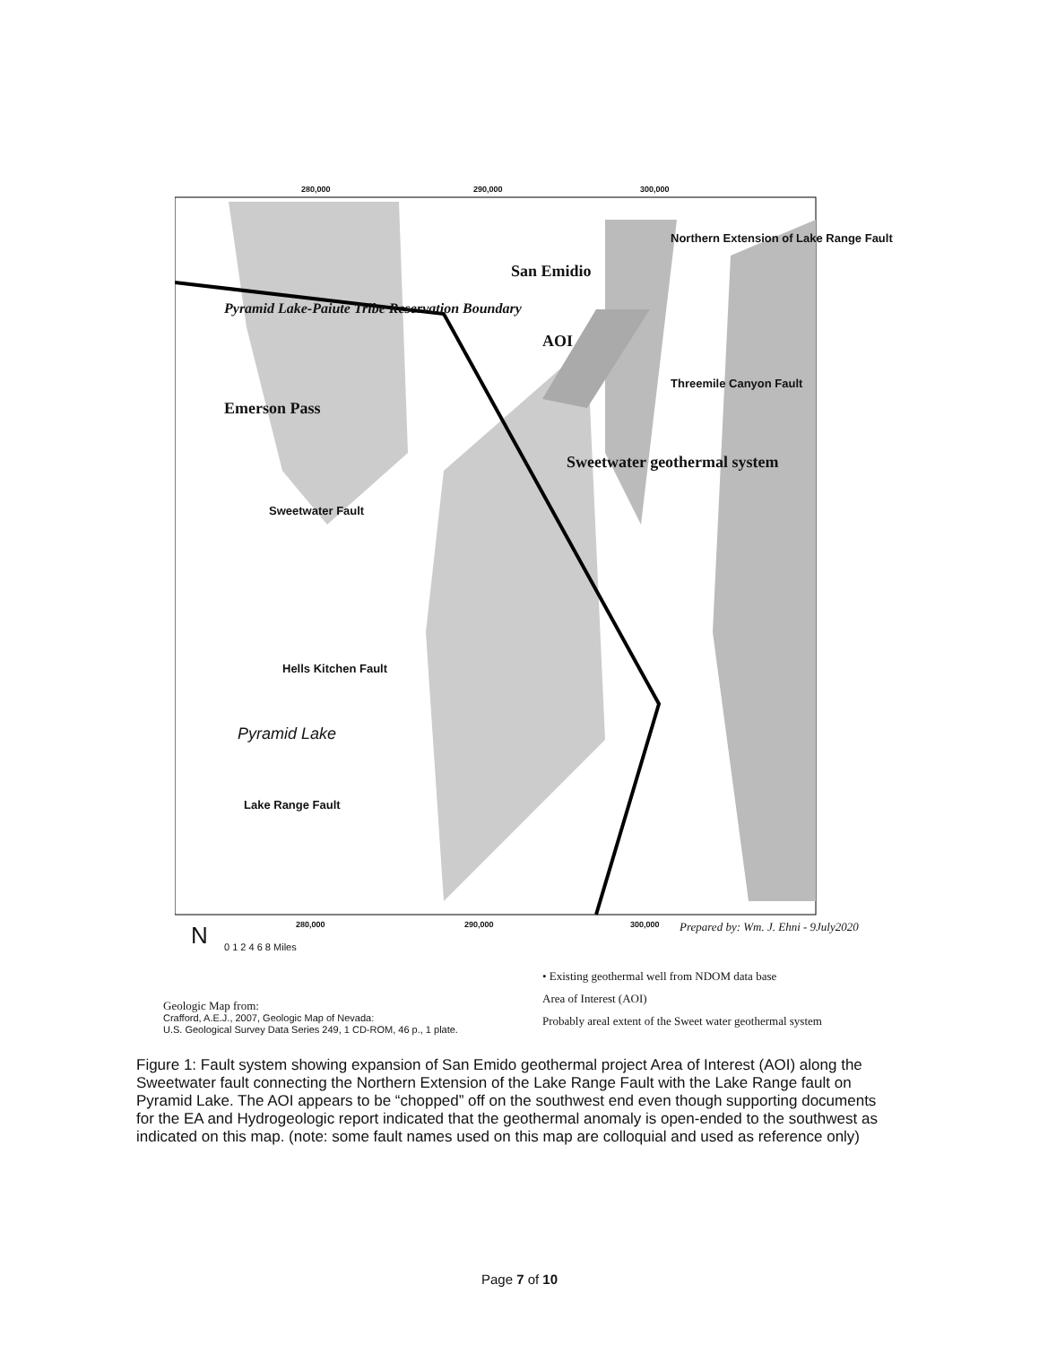280,000 290,000 300,000
Northern Extension of Lake Range Fault
San Emidio
Pyramid Lake-Paiute Tribe Reservation Boundary
AOI
Threemile Canyon Fault
Emerson Pass
Sweetwater geothermal system
Sweetwater Fault
Hells Kitchen Fault
Pyramid Lake
Lake Range Fault
280,000 290,000 300,000
Prepared by: Wm. J. Ehni - 9July2020
N 0 1 2 4 6 8 Miles
• Existing geothermal well from NDOM data base
Area of Interest (AOI)
Probably areal extent of the Sweet water geothermal system
Geologic Map from:
Crafford, A.E.J., 2007, Geologic Map of Nevada:
U.S. Geological Survey Data Series 249, 1 CD-ROM, 46 p., 1 plate.
Figure 1: Fault system showing expansion of San Emido geothermal project Area of Interest (AOI) along the Sweetwater fault connecting the Northern Extension of the Lake Range Fault with the Lake Range fault on Pyramid Lake. The AOI appears to be “chopped” off on the southwest end even though supporting documents for the EA and Hydrogeologic report indicated that the geothermal anomaly is open-ended to the southwest as indicated on this map. (note: some fault names used on this map are colloquial and used as reference only)
Page 7 of 10